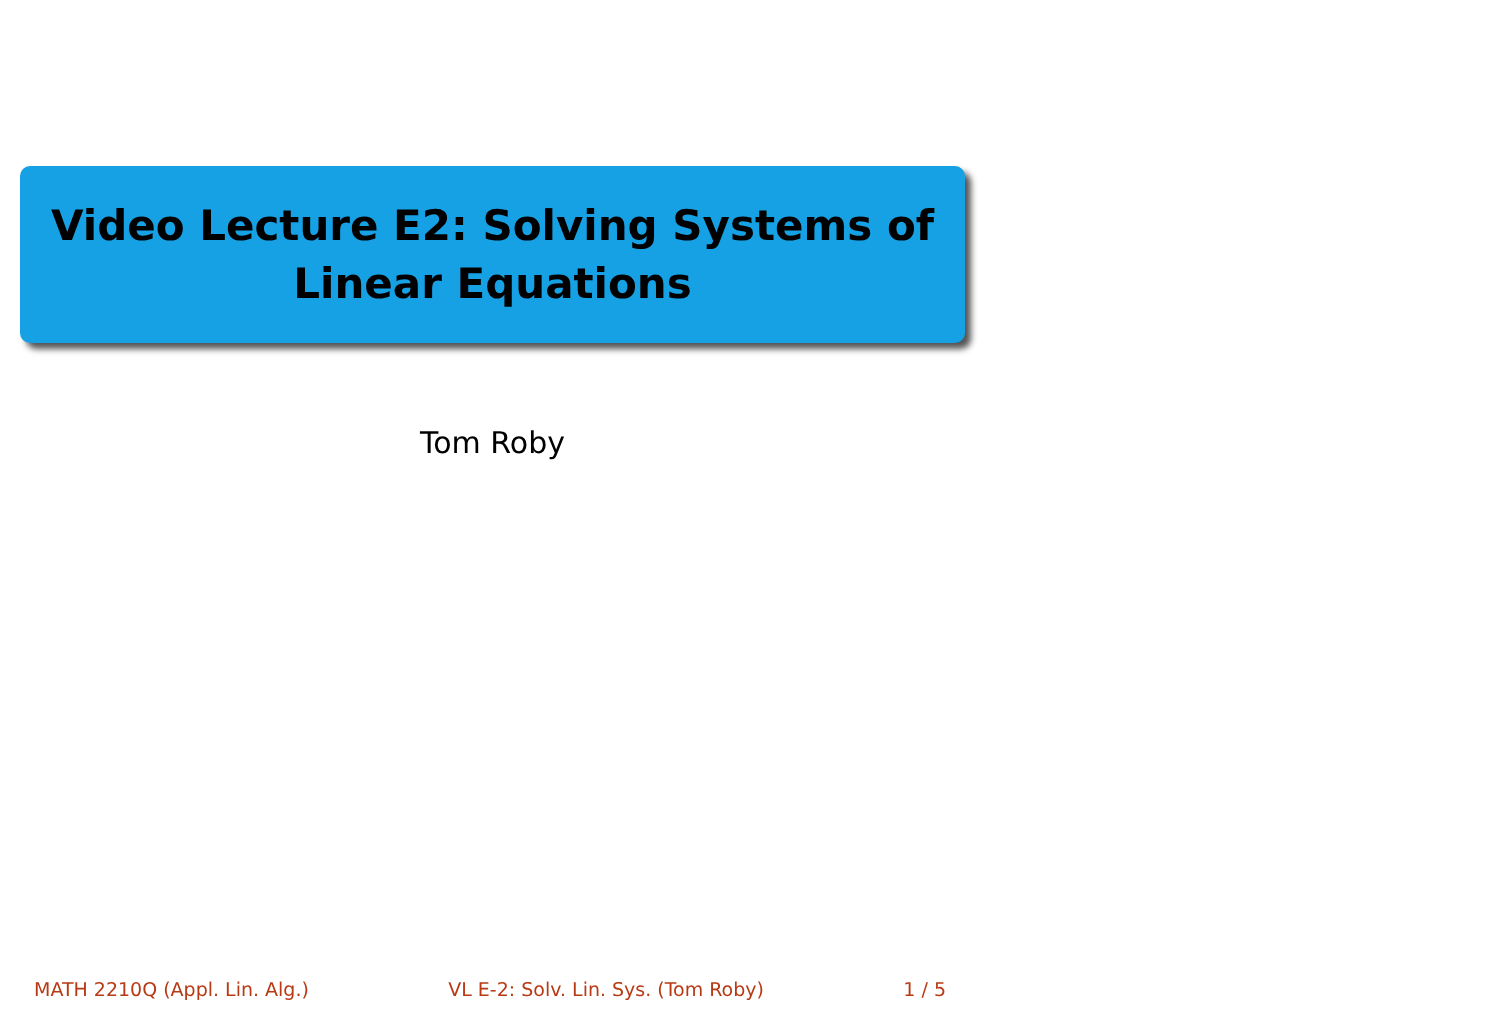Video Lecture E2: Solving Systems of
Linear Equations
Tom Roby
MATH 2210Q (Appl. Lin. Alg.) VL E-2: Solv. Lin. Sys. (Tom Roby) 1 / 5